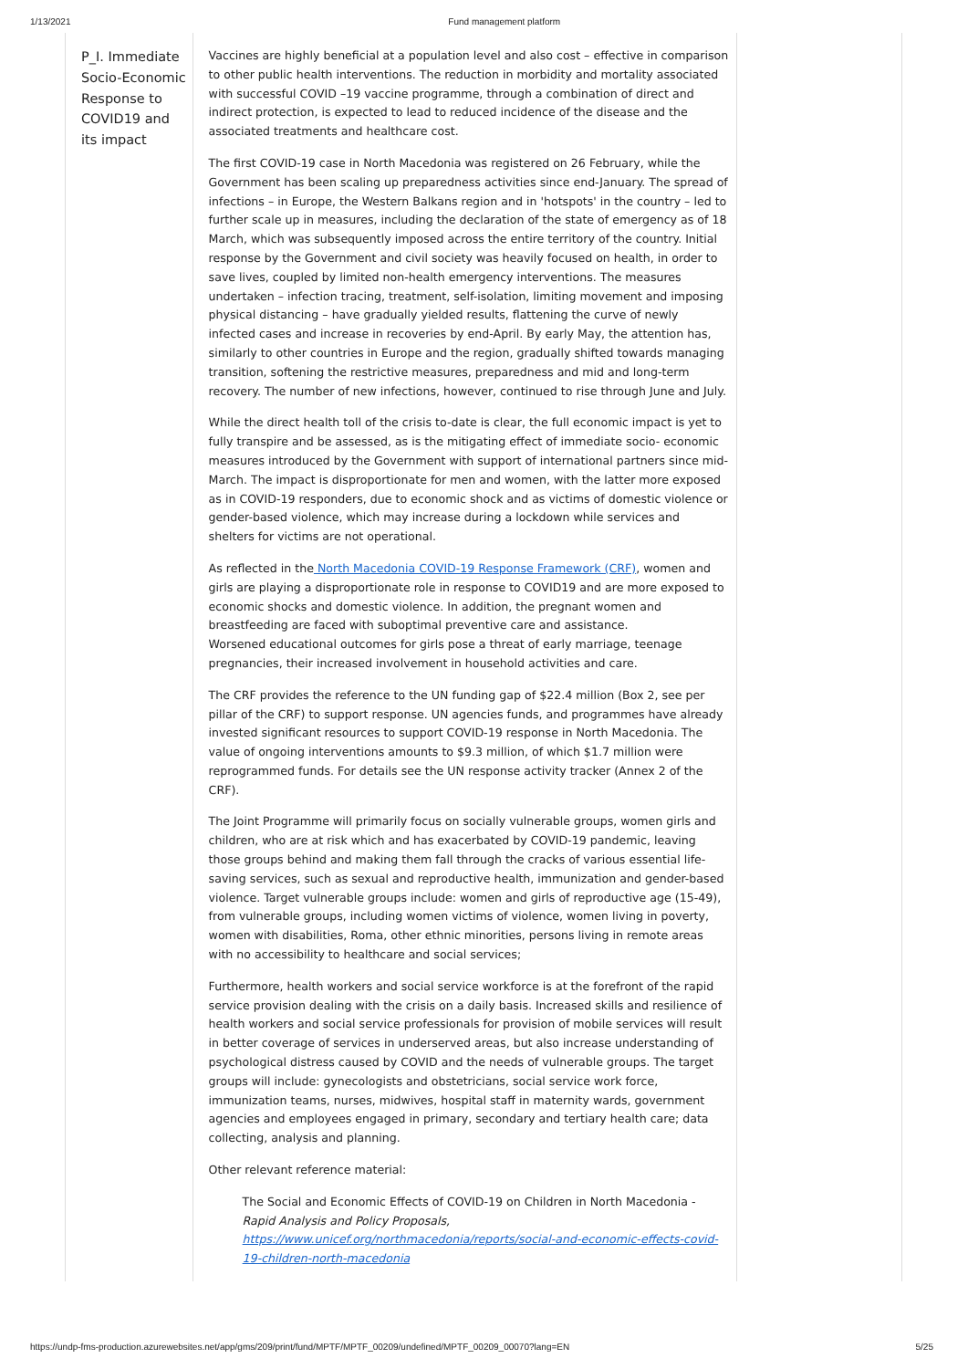1/13/2021 Fund management platform
| P_I. Immediate Socio-Economic Response to COVID19 and its impact | Vaccines are highly beneficial at a population level and also cost – effective in comparison to other public health interventions. The reduction in morbidity and mortality associated with successful COVID –19 vaccine programme, through a combination of direct and indirect protection, is expected to lead to reduced incidence of the disease and the associated treatments and healthcare cost. The first COVID-19 case in North Macedonia was registered on 26 February, while the Government has been scaling up preparedness activities since end-January. The spread of infections – in Europe, the Western Balkans region and in 'hotspots' in the country – led to further scale up in measures, including the declaration of the state of emergency as of 18 March, which was subsequently imposed across the entire territory of the country. Initial response by the Government and civil society was heavily focused on health, in order to save lives, coupled by limited non-health emergency interventions. The measures undertaken – infection tracing, treatment, self-isolation, limiting movement and imposing physical distancing – have gradually yielded results, flattening the curve of newly infected cases and increase in recoveries by end-April. By early May, the attention has, similarly to other countries in Europe and the region, gradually shifted towards managing transition, softening the restrictive measures, preparedness and mid and long-term recovery. The number of new infections, however, continued to rise through June and July. While the direct health toll of the crisis to-date is clear, the full economic impact is yet to fully transpire and be assessed, as is the mitigating effect of immediate socio- economic measures introduced by the Government with support of international partners since mid-March. The impact is disproportionate for men and women, with the latter more exposed as in COVID-19 responders, due to economic shock and as victims of domestic violence or gender-based violence, which may increase during a lockdown while services and shelters for victims are not operational. As reflected in the North Macedonia COVID-19 Response Framework (CRF) , women and girls are playing a disproportionate role in response to COVID19 and are more exposed to economic shocks and domestic violence. In addition, the pregnant women and breastfeeding are faced with suboptimal preventive care and assistance. Worsened educational outcomes for girls pose a threat of early marriage, teenage pregnancies, their increased involvement in household activities and care. The CRF provides the reference to the UN funding gap of $22.4 million (Box 2, see per pillar of the CRF) to support response. UN agencies funds, and programmes have already invested significant resources to support COVID-19 response in North Macedonia. The value of ongoing interventions amounts to $9.3 million, of which $1.7 million were reprogrammed funds. For details see the UN response activity tracker (Annex 2 of the CRF). The Joint Programme will primarily focus on socially vulnerable groups, women girls and children, who are at risk which and has exacerbated by COVID-19 pandemic, leaving those groups behind and making them fall through the cracks of various essential life-saving services, such as sexual and reproductive health, immunization and gender-based violence. Target vulnerable groups include: women and girls of reproductive age (15-49), from vulnerable groups, including women victims of violence, women living in poverty, women with disabilities, Roma, other ethnic minorities, persons living in remote areas with no accessibility to healthcare and social services; Furthermore, health workers and social service workforce is at the forefront of the rapid service provision dealing with the crisis on a daily basis. Increased skills and resilience of health workers and social service professionals for provision of mobile services will result in better coverage of services in underserved areas, but also increase understanding of psychological distress caused by COVID and the needs of vulnerable groups. The target groups will include: gynecologists and obstetricians, social service work force, immunization teams, nurses, midwives, hospital staff in maternity wards, government agencies and employees engaged in primary, secondary and tertiary health care; data collecting, analysis and planning. Other relevant reference material: The Social and Economic Effects of COVID-19 on Children in North Macedonia - Rapid Analysis and Policy Proposals, https://www.unicef.org/northmacedonia/reports/social-and-economic-effects-covid-19-children-north-macedonia | |
https://undp-fms-production.azurewebsites.net/app/gms/209/print/fund/MPTF/MPTF_00209/undefined/MPTF_00209_00070?lang=EN 5/25